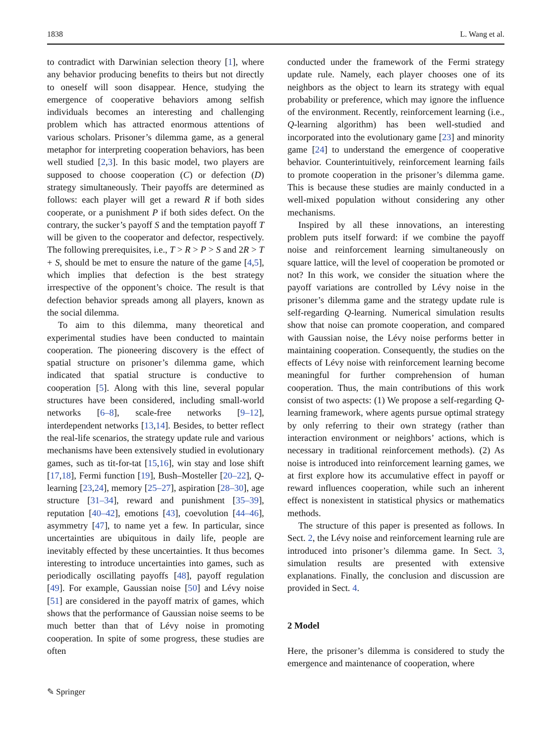1838 L. Wang et al.
to contradict with Darwinian selection theory [1], where any behavior producing benefits to theirs but not directly to oneself will soon disappear. Hence, studying the emergence of cooperative behaviors among selfish individuals becomes an interesting and challenging problem which has attracted enormous attentions of various scholars. Prisoner’s dilemma game, as a general metaphor for interpreting cooperation behaviors, has been well studied [2,3]. In this basic model, two players are supposed to choose cooperation (C) or defection (D) strategy simultaneously. Their payoffs are determined as follows: each player will get a reward R if both sides cooperate, or a punishment P if both sides defect. On the contrary, the sucker’s payoff S and the temptation payoff T will be given to the cooperator and defector, respectively. The following prerequisites, i.e., T > R > P > S and 2R > T + S, should be met to ensure the nature of the game [4,5], which implies that defection is the best strategy irrespective of the opponent’s choice. The result is that defection behavior spreads among all players, known as the social dilemma.
To aim to this dilemma, many theoretical and experimental studies have been conducted to maintain cooperation. The pioneering discovery is the effect of spatial structure on prisoner’s dilemma game, which indicated that spatial structure is conductive to cooperation [5]. Along with this line, several popular structures have been considered, including small-world networks [6–8], scale-free networks [9–12], interdependent networks [13,14]. Besides, to better reflect the real-life scenarios, the strategy update rule and various mechanisms have been extensively studied in evolutionary games, such as tit-for-tat [15,16], win stay and lose shift [17,18], Fermi function [19], Bush–Mosteller [20–22], Q-learning [23,24], memory [25–27], aspiration [28–30], age structure [31–34], reward and punishment [35–39], reputation [40–42], emotions [43], coevolution [44–46], asymmetry [47], to name yet a few. In particular, since uncertainties are ubiquitous in daily life, people are inevitably effected by these uncertainties. It thus becomes interesting to introduce uncertainties into games, such as periodically oscillating payoffs [48], payoff regulation [49]. For example, Gaussian noise [50] and Lévy noise [51] are considered in the payoff matrix of games, which shows that the performance of Gaussian noise seems to be much better than that of Lévy noise in promoting cooperation. In spite of some progress, these studies are often
conducted under the framework of the Fermi strategy update rule. Namely, each player chooses one of its neighbors as the object to learn its strategy with equal probability or preference, which may ignore the influence of the environment. Recently, reinforcement learning (i.e., Q-learning algorithm) has been well-studied and incorporated into the evolutionary game [23] and minority game [24] to understand the emergence of cooperative behavior. Counterintuitively, reinforcement learning fails to promote cooperation in the prisoner’s dilemma game. This is because these studies are mainly conducted in a well-mixed population without considering any other mechanisms.
Inspired by all these innovations, an interesting problem puts itself forward: if we combine the payoff noise and reinforcement learning simultaneously on square lattice, will the level of cooperation be promoted or not? In this work, we consider the situation where the payoff variations are controlled by Lévy noise in the prisoner’s dilemma game and the strategy update rule is self-regarding Q-learning. Numerical simulation results show that noise can promote cooperation, and compared with Gaussian noise, the Lévy noise performs better in maintaining cooperation. Consequently, the studies on the effects of Lévy noise with reinforcement learning become meaningful for further comprehension of human cooperation. Thus, the main contributions of this work consist of two aspects: (1) We propose a self-regarding Q-learning framework, where agents pursue optimal strategy by only referring to their own strategy (rather than interaction environment or neighbors’ actions, which is necessary in traditional reinforcement methods). (2) As noise is introduced into reinforcement learning games, we at first explore how its accumulative effect in payoff or reward influences cooperation, while such an inherent effect is nonexistent in statistical physics or mathematics methods.
The structure of this paper is presented as follows. In Sect. 2, the Lévy noise and reinforcement learning rule are introduced into prisoner’s dilemma game. In Sect. 3, simulation results are presented with extensive explanations. Finally, the conclusion and discussion are provided in Sect. 4.
2 Model
Here, the prisoner’s dilemma is considered to study the emergence and maintenance of cooperation, where
✎ Springer